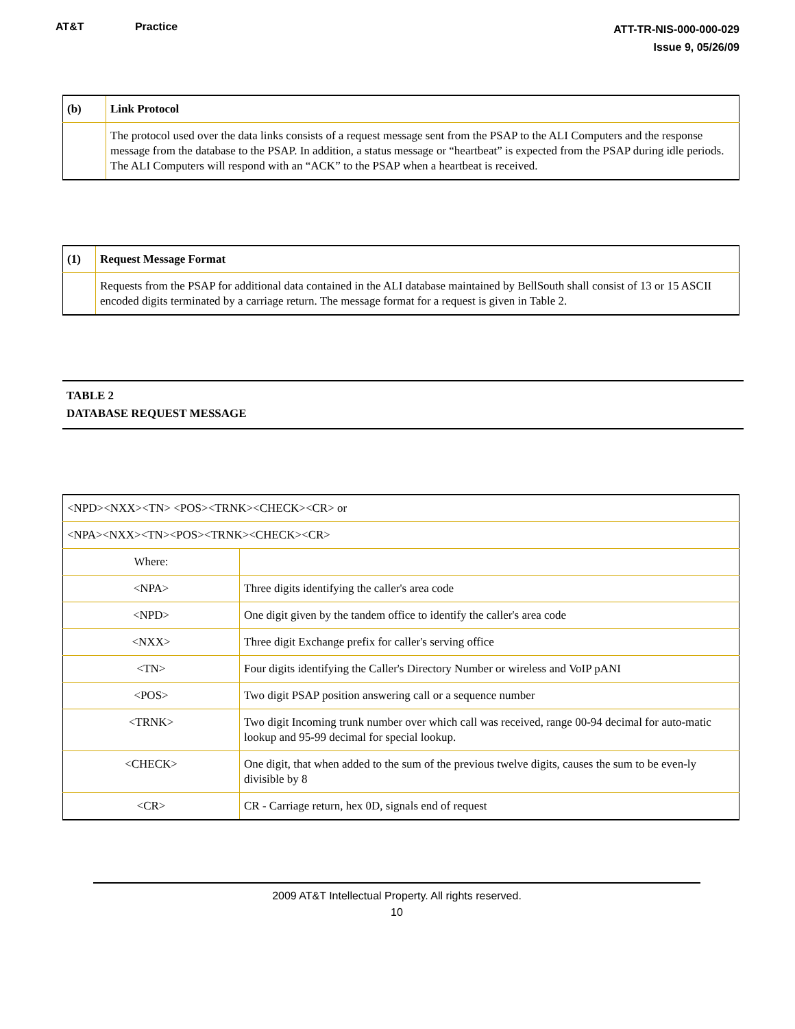AT&T Practice
ATT-TR-NIS-000-000-029
Issue 9, 05/26/09
| (b) | Link Protocol |
| | The protocol used over the data links consists of a request message sent from the PSAP to the ALI Computers and the response message from the database to the PSAP. In addition, a status message or “heartbeat” is expected from the PSAP during idle periods. The ALI Computers will respond with an “ACK” to the PSAP when a heartbeat is received. |
| (1) | Request Message Format |
| | Requests from the PSAP for additional data contained in the ALI database maintained by BellSouth shall consist of 13 or 15 ASCII encoded digits terminated by a carriage return. The message format for a request is given in Table 2. |
TABLE 2
DATABASE REQUEST MESSAGE
| <NPD><NXX><TN> <POS><TRNK><CHECK><CR> or | |
| <NPA><NXX><TN><POS><TRNK><CHECK><CR> | |
| Where: | |
| <NPA> | Three digits identifying the caller's area code |
| <NPD> | One digit given by the tandem office to identify the caller's area code |
| <NXX> | Three digit Exchange prefix for caller's serving office |
| <TN> | Four digits identifying the Caller's Directory Number or wireless and VoIP pANI |
| <POS> | Two digit PSAP position answering call or a sequence number |
| <TRNK> | Two digit Incoming trunk number over which call was received, range 00-94 decimal for auto-matic lookup and 95-99 decimal for special lookup. |
| <CHECK> | One digit, that when added to the sum of the previous twelve digits, causes the sum to be even-ly divisible by 8 |
| <CR> | CR - Carriage return, hex 0D, signals end of request |
2009 AT&T Intellectual Property. All rights reserved.
10